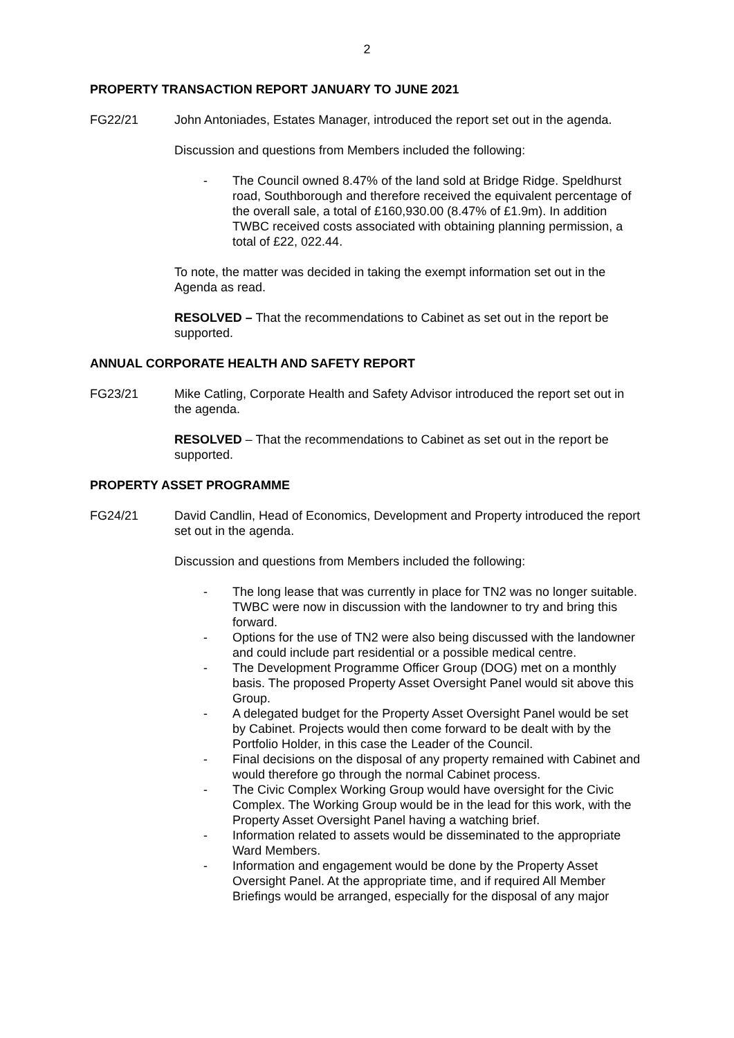2
PROPERTY TRANSACTION REPORT JANUARY TO JUNE 2021
FG22/21 John Antoniades, Estates Manager, introduced the report set out in the agenda.
Discussion and questions from Members included the following:
- The Council owned 8.47% of the land sold at Bridge Ridge. Speldhurst road, Southborough and therefore received the equivalent percentage of the overall sale, a total of £160,930.00 (8.47% of £1.9m). In addition TWBC received costs associated with obtaining planning permission, a total of £22, 022.44.
To note, the matter was decided in taking the exempt information set out in the Agenda as read.
RESOLVED – That the recommendations to Cabinet as set out in the report be supported.
ANNUAL CORPORATE HEALTH AND SAFETY REPORT
FG23/21 Mike Catling, Corporate Health and Safety Advisor introduced the report set out in the agenda.
RESOLVED – That the recommendations to Cabinet as set out in the report be supported.
PROPERTY ASSET PROGRAMME
FG24/21 David Candlin, Head of Economics, Development and Property introduced the report set out in the agenda.
Discussion and questions from Members included the following:
- The long lease that was currently in place for TN2 was no longer suitable. TWBC were now in discussion with the landowner to try and bring this forward.
- Options for the use of TN2 were also being discussed with the landowner and could include part residential or a possible medical centre.
- The Development Programme Officer Group (DOG) met on a monthly basis. The proposed Property Asset Oversight Panel would sit above this Group.
- A delegated budget for the Property Asset Oversight Panel would be set by Cabinet. Projects would then come forward to be dealt with by the Portfolio Holder, in this case the Leader of the Council.
- Final decisions on the disposal of any property remained with Cabinet and would therefore go through the normal Cabinet process.
- The Civic Complex Working Group would have oversight for the Civic Complex. The Working Group would be in the lead for this work, with the Property Asset Oversight Panel having a watching brief.
- Information related to assets would be disseminated to the appropriate Ward Members.
- Information and engagement would be done by the Property Asset Oversight Panel. At the appropriate time, and if required All Member Briefings would be arranged, especially for the disposal of any major